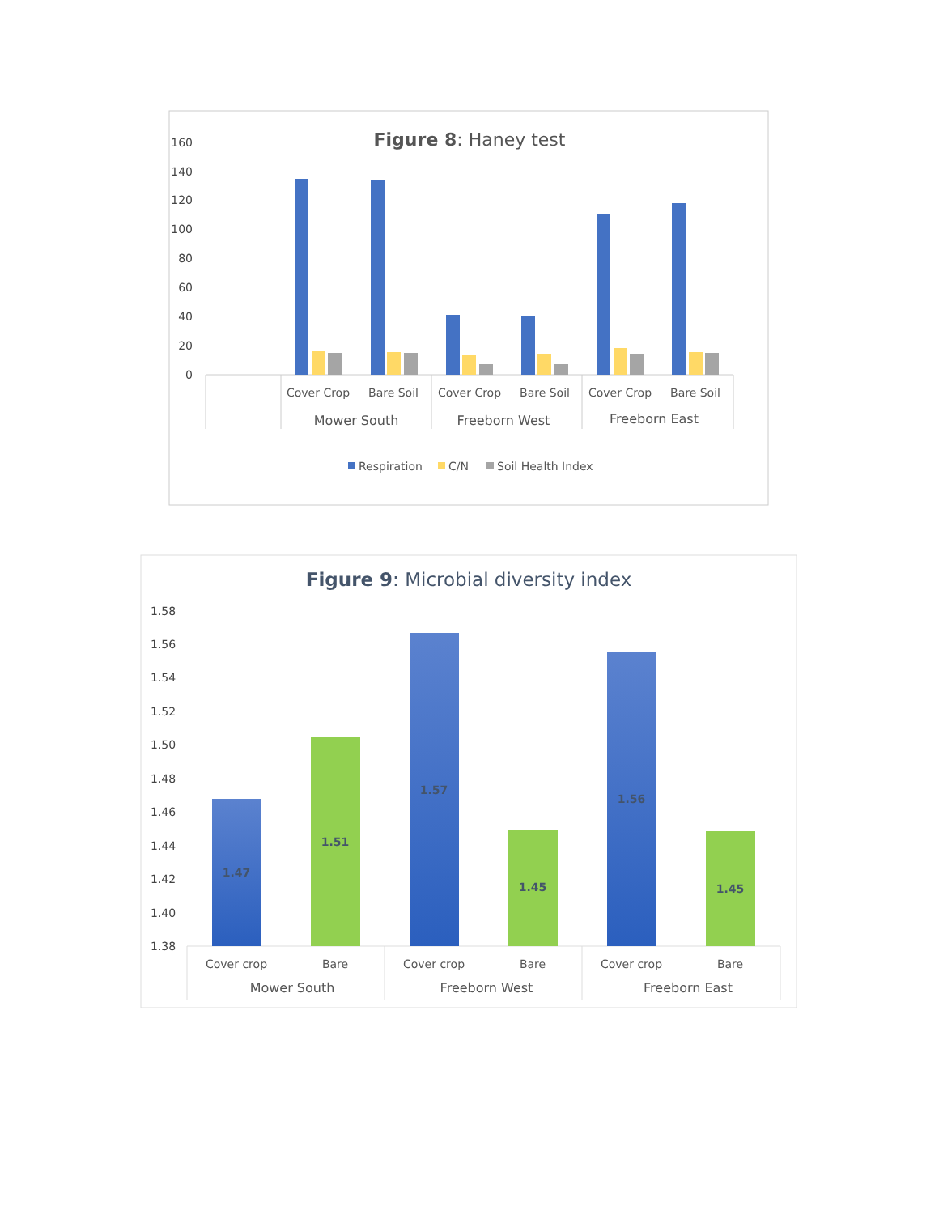Figure 8: Haney test
160
140
120
100
80
60
40
20
0
Cover Crop
Bare Soil
Cover Crop
Bare Soil
Cover Crop
Bare Soil
Mower South
Freeborn West
Freeborn East
Respiration
C/N
Soil Health Index
Figure 9: Microbial diversity index
1.58
1.56
1.54
1.52
1.50
1.48
1.46
1.44
1.42
1.40
1.38
1.47
1.51
1.57
1.45
1.56
1.45
Cover crop
Bare
Cover crop
Bare
Cover crop
Bare
Mower South
Freeborn West
Freeborn East